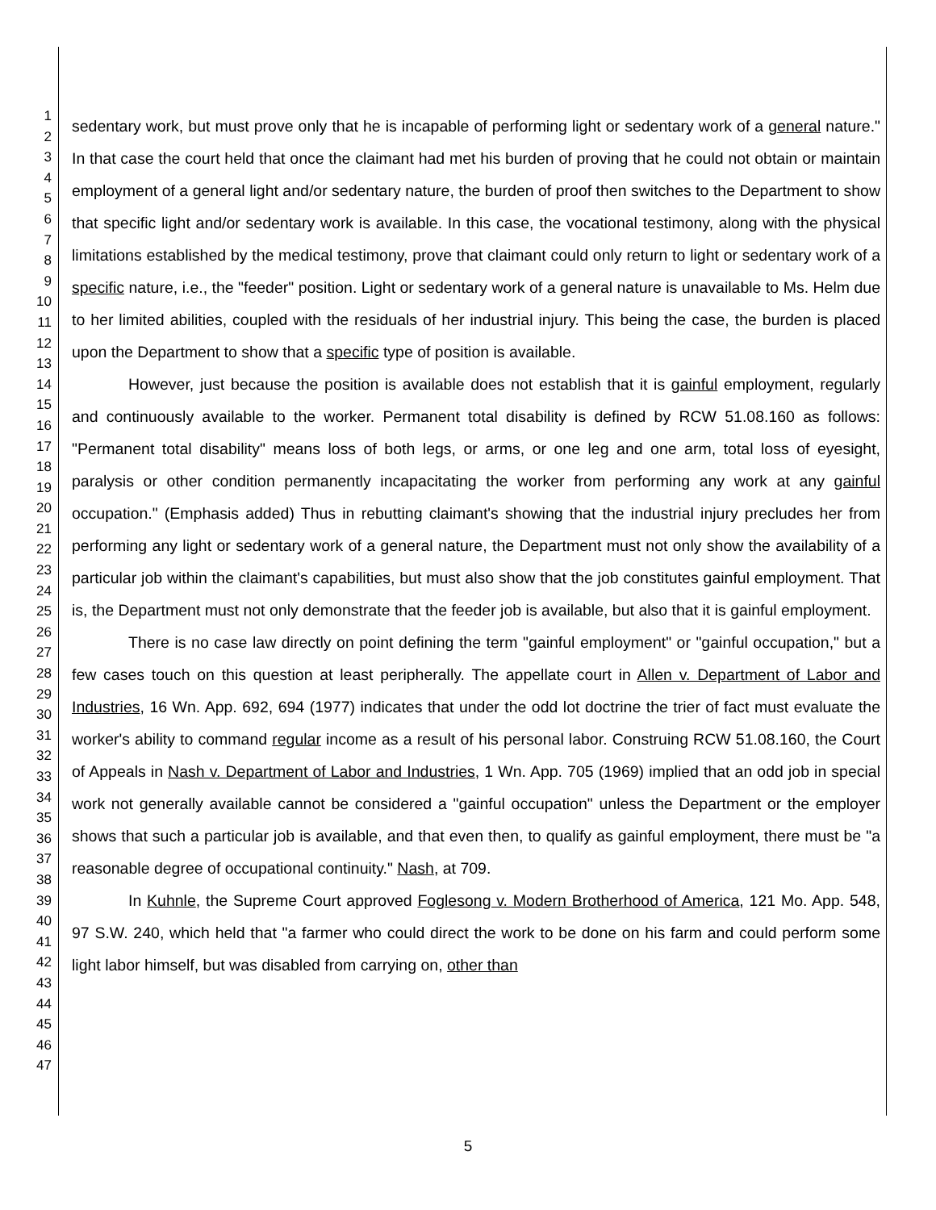1
2
3
4
5
6
7
8
9
10
11
12
13
14
15
16
17
18
19
20
21
22
23
24
25
26
27
28
29
30
31
32
33
34
35
36
37
38
39
40
41
42
43
44
45
46
47
sedentary work, but must prove only that he is incapable of performing light or sedentary work of a general nature." In that case the court held that once the claimant had met his burden of proving that he could not obtain or maintain employment of a general light and/or sedentary nature, the burden of proof then switches to the Department to show that specific light and/or sedentary work is available. In this case, the vocational testimony, along with the physical limitations established by the medical testimony, prove that claimant could only return to light or sedentary work of a specific nature, i.e., the "feeder" position. Light or sedentary work of a general nature is unavailable to Ms. Helm due to her limited abilities, coupled with the residuals of her industrial injury. This being the case, the burden is placed upon the Department to show that a specific type of position is available.
However, just because the position is available does not establish that it is gainful employment, regularly and continuously available to the worker. Permanent total disability is defined by RCW 51.08.160 as follows: "Permanent total disability" means loss of both legs, or arms, or one leg and one arm, total loss of eyesight, paralysis or other condition permanently incapacitating the worker from performing any work at any gainful occupation." (Emphasis added) Thus in rebutting claimant's showing that the industrial injury precludes her from performing any light or sedentary work of a general nature, the Department must not only show the availability of a particular job within the claimant's capabilities, but must also show that the job constitutes gainful employment. That is, the Department must not only demonstrate that the feeder job is available, but also that it is gainful employment.
There is no case law directly on point defining the term "gainful employment" or "gainful occupation," but a few cases touch on this question at least peripherally. The appellate court in Allen v. Department of Labor and Industries, 16 Wn. App. 692, 694 (1977) indicates that under the odd lot doctrine the trier of fact must evaluate the worker's ability to command regular income as a result of his personal labor. Construing RCW 51.08.160, the Court of Appeals in Nash v. Department of Labor and Industries, 1 Wn. App. 705 (1969) implied that an odd job in special work not generally available cannot be considered a "gainful occupation" unless the Department or the employer shows that such a particular job is available, and that even then, to qualify as gainful employment, there must be "a reasonable degree of occupational continuity." Nash, at 709.
In Kuhnle, the Supreme Court approved Foglesong v. Modern Brotherhood of America, 121 Mo. App. 548, 97 S.W. 240, which held that "a farmer who could direct the work to be done on his farm and could perform some light labor himself, but was disabled from carrying on, other than
5